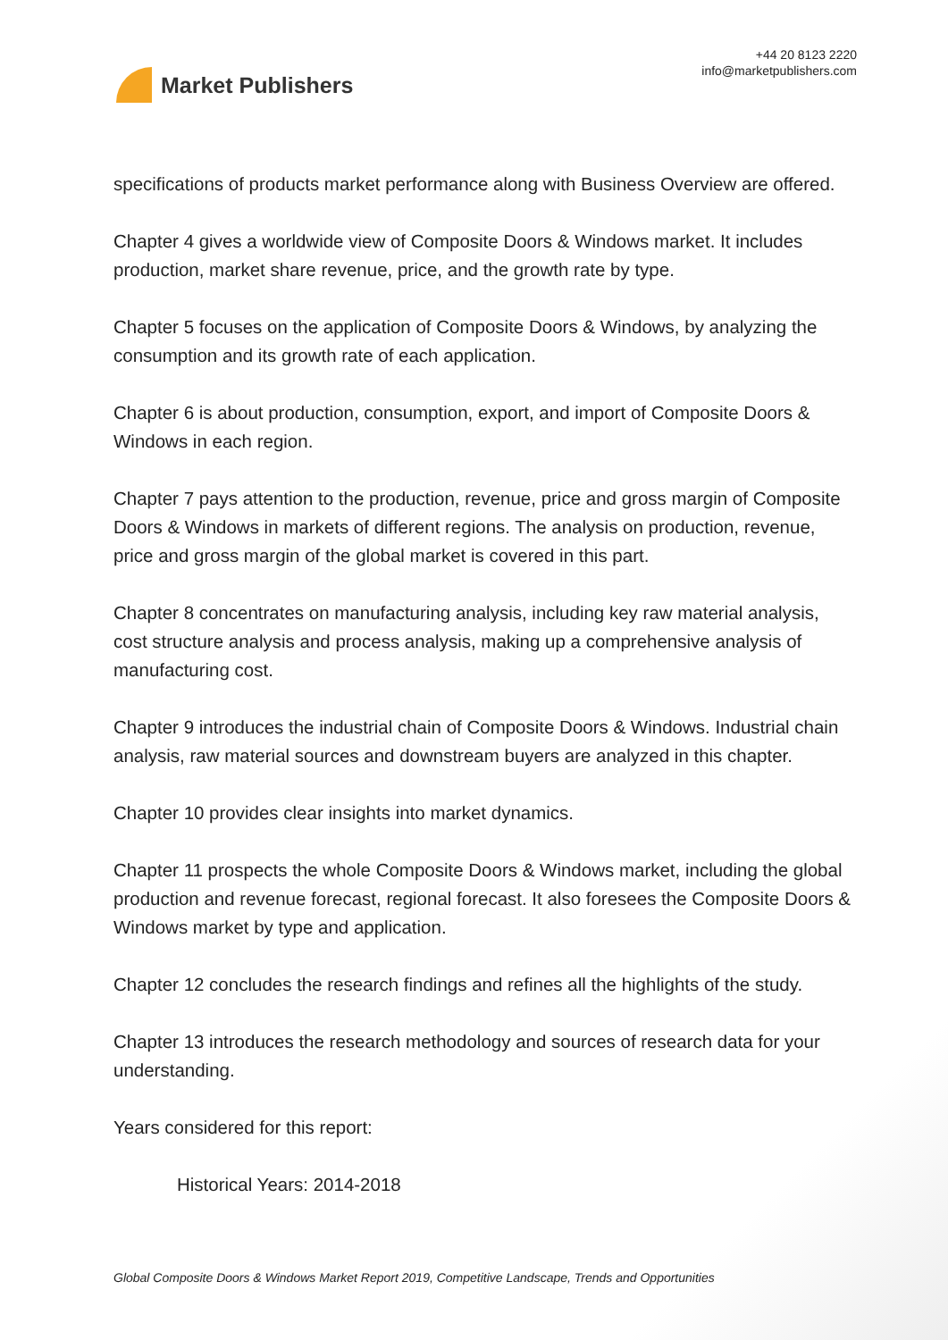Market Publishers
+44 20 8123 2220
info@marketpublishers.com
specifications of products market performance along with Business Overview are offered.
Chapter 4 gives a worldwide view of Composite Doors & Windows market. It includes production, market share revenue, price, and the growth rate by type.
Chapter 5 focuses on the application of Composite Doors & Windows, by analyzing the consumption and its growth rate of each application.
Chapter 6 is about production, consumption, export, and import of Composite Doors & Windows in each region.
Chapter 7 pays attention to the production, revenue, price and gross margin of Composite Doors & Windows in markets of different regions. The analysis on production, revenue, price and gross margin of the global market is covered in this part.
Chapter 8 concentrates on manufacturing analysis, including key raw material analysis, cost structure analysis and process analysis, making up a comprehensive analysis of manufacturing cost.
Chapter 9 introduces the industrial chain of Composite Doors & Windows. Industrial chain analysis, raw material sources and downstream buyers are analyzed in this chapter.
Chapter 10 provides clear insights into market dynamics.
Chapter 11 prospects the whole Composite Doors & Windows market, including the global production and revenue forecast, regional forecast. It also foresees the Composite Doors & Windows market by type and application.
Chapter 12 concludes the research findings and refines all the highlights of the study.
Chapter 13 introduces the research methodology and sources of research data for your understanding.
Years considered for this report:
Historical Years: 2014-2018
Global Composite Doors & Windows Market Report 2019, Competitive Landscape, Trends and Opportunities